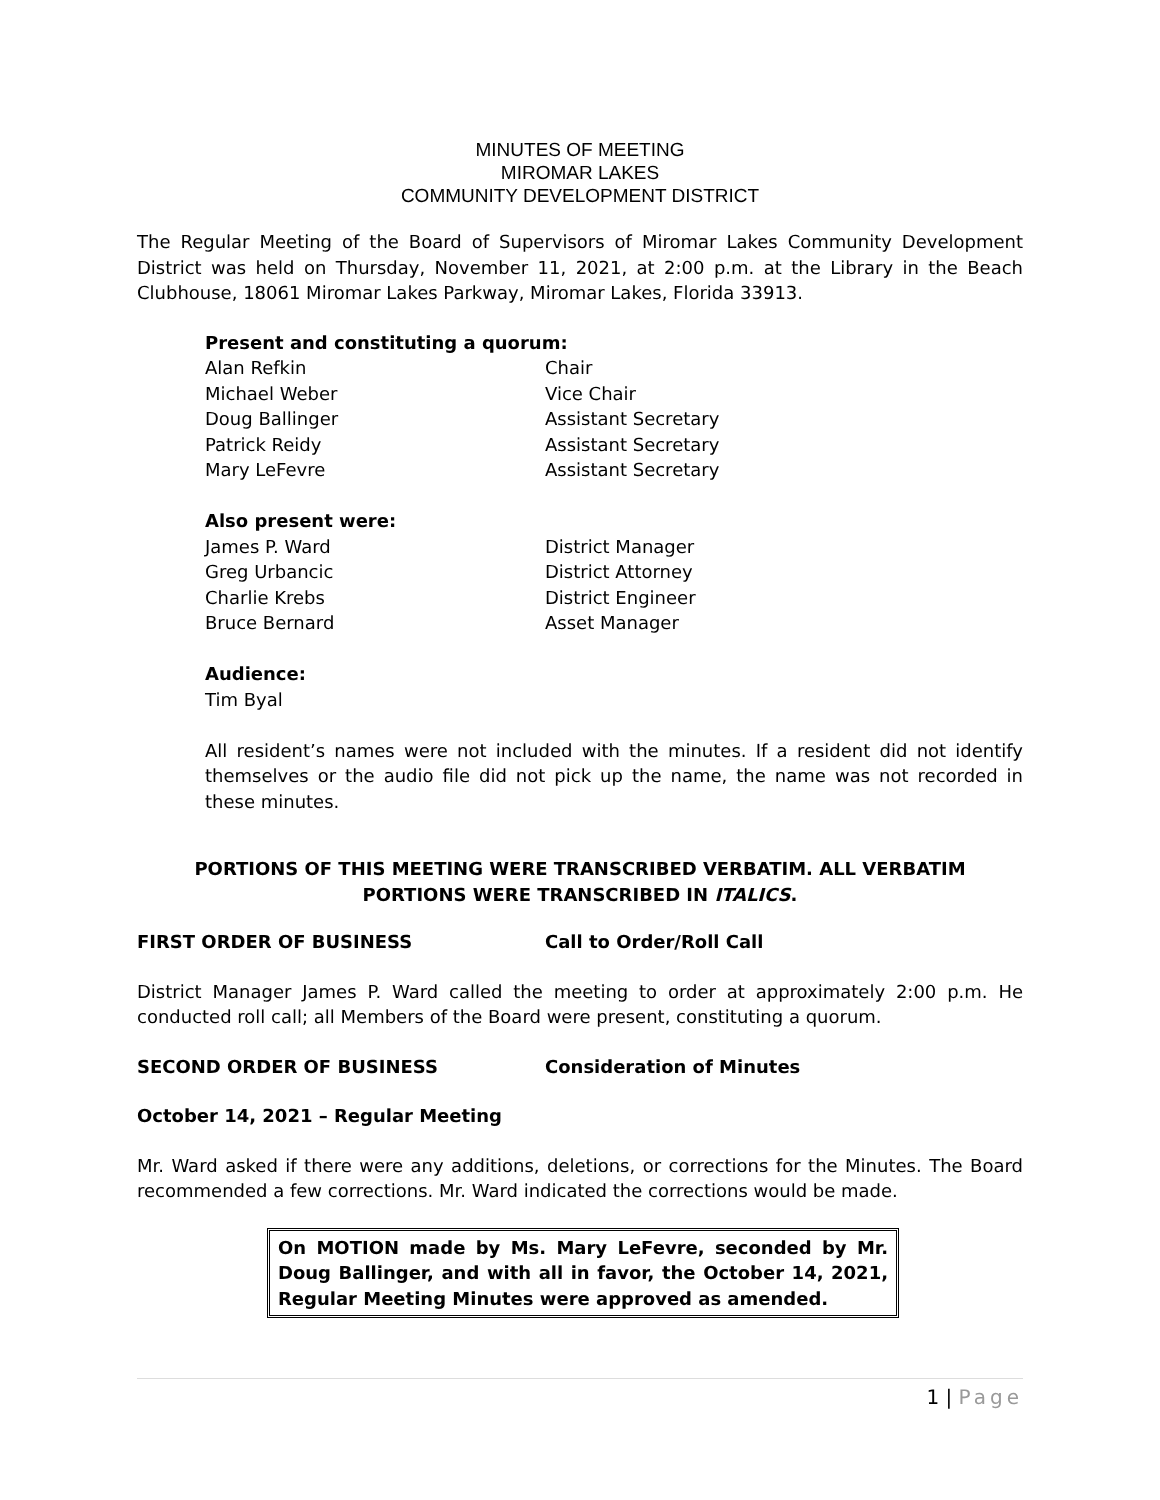MINUTES OF MEETING
MIROMAR LAKES
COMMUNITY DEVELOPMENT DISTRICT
The Regular Meeting of the Board of Supervisors of Miromar Lakes Community Development District was held on Thursday, November 11, 2021, at 2:00 p.m. at the Library in the Beach Clubhouse, 18061 Miromar Lakes Parkway, Miromar Lakes, Florida 33913.
Present and constituting a quorum:
Alan Refkin Chair
Michael Weber Vice Chair
Doug Ballinger Assistant Secretary
Patrick Reidy Assistant Secretary
Mary LeFevre Assistant Secretary
Also present were:
James P. Ward District Manager
Greg Urbancic District Attorney
Charlie Krebs District Engineer
Bruce Bernard Asset Manager
Audience:
Tim Byal
All resident’s names were not included with the minutes. If a resident did not identify themselves or the audio file did not pick up the name, the name was not recorded in these minutes.
PORTIONS OF THIS MEETING WERE TRANSCRIBED VERBATIM. ALL VERBATIM PORTIONS WERE TRANSCRIBED IN ITALICS.
FIRST ORDER OF BUSINESS Call to Order/Roll Call
District Manager James P. Ward called the meeting to order at approximately 2:00 p.m. He conducted roll call; all Members of the Board were present, constituting a quorum.
SECOND ORDER OF BUSINESS Consideration of Minutes
October 14, 2021 – Regular Meeting
Mr. Ward asked if there were any additions, deletions, or corrections for the Minutes. The Board recommended a few corrections. Mr. Ward indicated the corrections would be made.
On MOTION made by Ms. Mary LeFevre, seconded by Mr. Doug Ballinger, and with all in favor, the October 14, 2021, Regular Meeting Minutes were approved as amended.
1 | Page